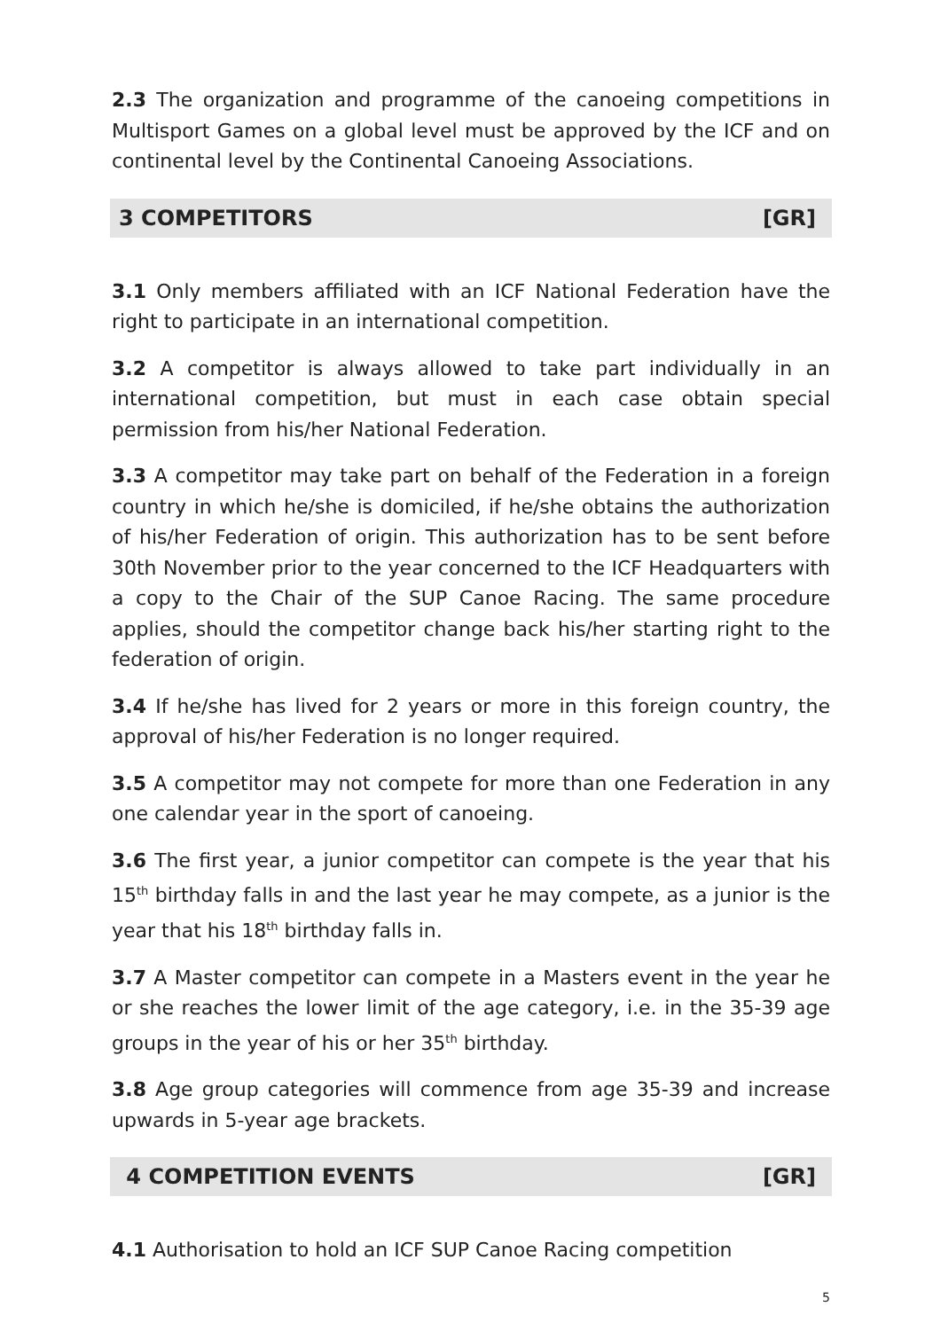2.3 The organization and programme of the canoeing competitions in Multisport Games on a global level must be approved by the ICF and on continental level by the Continental Canoeing Associations.
3 COMPETITORS [GR]
3.1 Only members affiliated with an ICF National Federation have the right to participate in an international competition.
3.2 A competitor is always allowed to take part individually in an international competition, but must in each case obtain special permission from his/her National Federation.
3.3 A competitor may take part on behalf of the Federation in a foreign country in which he/she is domiciled, if he/she obtains the authorization of his/her Federation of origin. This authorization has to be sent before 30th November prior to the year concerned to the ICF Headquarters with a copy to the Chair of the SUP Canoe Racing. The same procedure applies, should the competitor change back his/her starting right to the federation of origin.
3.4 If he/she has lived for 2 years or more in this foreign country, the approval of his/her Federation is no longer required.
3.5 A competitor may not compete for more than one Federation in any one calendar year in the sport of canoeing.
3.6 The first year, a junior competitor can compete is the year that his 15<sup>th</sup> birthday falls in and the last year he may compete, as a junior is the year that his 18<sup>th</sup> birthday falls in.
3.7 A Master competitor can compete in a Masters event in the year he or she reaches the lower limit of the age category, i.e. in the 35-39 age groups in the year of his or her 35<sup>th</sup> birthday.
3.8 Age group categories will commence from age 35-39 and increase upwards in 5-year age brackets.
4 COMPETITION EVENTS [GR]
4.1 Authorisation to hold an ICF SUP Canoe Racing competition
5